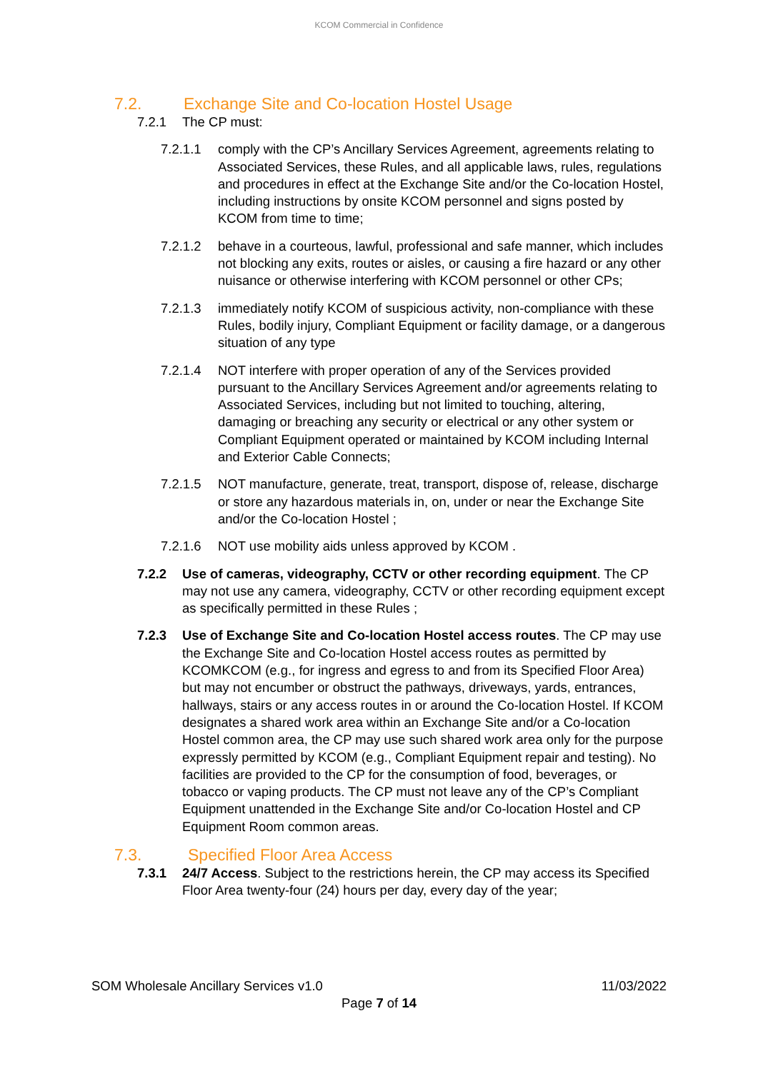KCOM Commercial in Confidence
7.2. Exchange Site and Co-location Hostel Usage
7.2.1 The CP must:
7.2.1.1 comply with the CP’s Ancillary Services Agreement, agreements relating to Associated Services, these Rules, and all applicable laws, rules, regulations and procedures in effect at the Exchange Site and/or the Co-location Hostel, including instructions by onsite KCOM personnel and signs posted by KCOM from time to time;
7.2.1.2 behave in a courteous, lawful, professional and safe manner, which includes not blocking any exits, routes or aisles, or causing a fire hazard or any other nuisance or otherwise interfering with KCOM personnel or other CPs;
7.2.1.3 immediately notify KCOM of suspicious activity, non-compliance with these Rules, bodily injury, Compliant Equipment or facility damage, or a dangerous situation of any type
7.2.1.4 NOT interfere with proper operation of any of the Services provided pursuant to the Ancillary Services Agreement and/or agreements relating to Associated Services, including but not limited to touching, altering, damaging or breaching any security or electrical or any other system or Compliant Equipment operated or maintained by KCOM including Internal and Exterior Cable Connects;
7.2.1.5 NOT manufacture, generate, treat, transport, dispose of, release, discharge or store any hazardous materials in, on, under or near the Exchange Site and/or the Co-location Hostel ;
7.2.1.6 NOT use mobility aids unless approved by KCOM .
7.2.2 Use of cameras, videography, CCTV or other recording equipment. The CP may not use any camera, videography, CCTV or other recording equipment except as specifically permitted in these Rules ;
7.2.3 Use of Exchange Site and Co-location Hostel access routes. The CP may use the Exchange Site and Co-location Hostel access routes as permitted by KCOMKCOM (e.g., for ingress and egress to and from its Specified Floor Area) but may not encumber or obstruct the pathways, driveways, yards, entrances, hallways, stairs or any access routes in or around the Co-location Hostel. If KCOM designates a shared work area within an Exchange Site and/or a Co-location Hostel common area, the CP may use such shared work area only for the purpose expressly permitted by KCOM (e.g., Compliant Equipment repair and testing). No facilities are provided to the CP for the consumption of food, beverages, or tobacco or vaping products. The CP must not leave any of the CP’s Compliant Equipment unattended in the Exchange Site and/or Co-location Hostel and CP Equipment Room common areas.
7.3. Specified Floor Area Access
7.3.1 24/7 Access. Subject to the restrictions herein, the CP may access its Specified Floor Area twenty-four (24) hours per day, every day of the year;
SOM Wholesale Ancillary Services v1.0 11/03/2022
Page 7 of 14